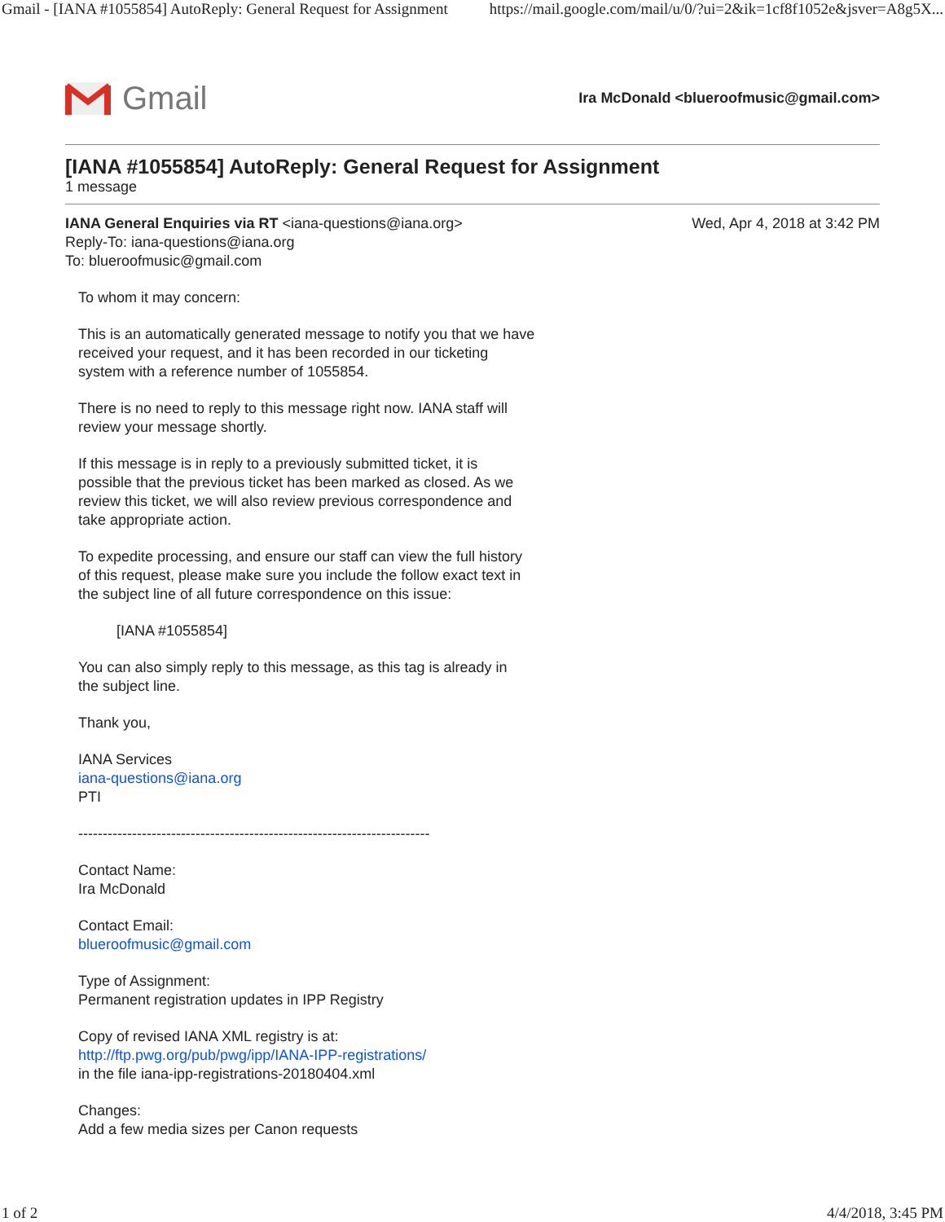Gmail - [IANA #1055854] AutoReply: General Request for Assignment https://mail.google.com/mail/u/0/?ui=2&ik=1cf8f1052e&jsver=A8g5X...
Gmail
Ira McDonald <blueroofmusic@gmail.com>
[IANA #1055854] AutoReply: General Request for Assignment
1 message
IANA General Enquiries via RT <iana-questions@iana.org>
Reply-To: iana-questions@iana.org
To: blueroofmusic@gmail.com
Wed, Apr 4, 2018 at 3:42 PM
To whom it may concern:
This is an automatically generated message to notify you that we have
received your request, and it has been recorded in our ticketing
system with a reference number of 1055854.
There is no need to reply to this message right now. IANA staff will
review your message shortly.
If this message is in reply to a previously submitted ticket, it is
possible that the previous ticket has been marked as closed. As we
review this ticket, we will also review previous correspondence and
take appropriate action.
To expedite processing, and ensure our staff can view the full history
of this request, please make sure you include the follow exact text in
the subject line of all future correspondence on this issue:
[IANA #1055854]
You can also simply reply to this message, as this tag is already in
the subject line.
Thank you,
IANA Services
iana-questions@iana.org
PTI
------------------------------------------------------------------------
Contact Name:
Ira McDonald
Contact Email:
blueroofmusic@gmail.com
Type of Assignment:
Permanent registration updates in IPP Registry
Copy of revised IANA XML registry is at:
http://ftp.pwg.org/pub/pwg/ipp/IANA-IPP-registrations/
in the file iana-ipp-registrations-20180404.xml
Changes:
Add a few media sizes per Canon requests
1 of 2 4/4/2018, 3:45 PM